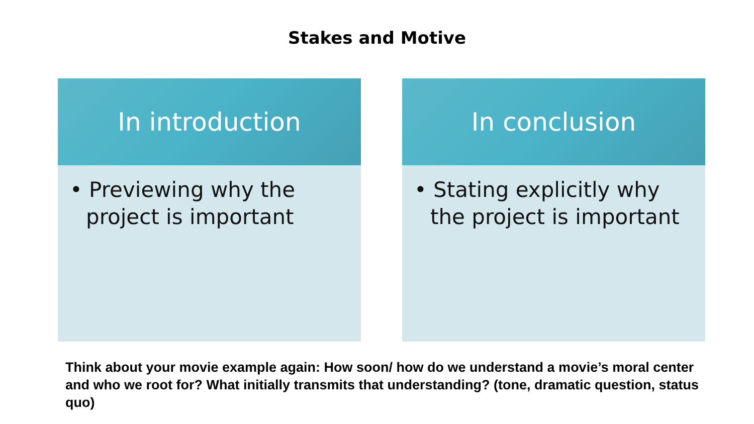Stakes and Motive
In introduction
• Previewing why the project is important
In conclusion
• Stating explicitly why the project is important
Think about your movie example again: How soon/ how do we understand a movie’s moral center and who we root for? What initially transmits that understanding? (tone, dramatic question, status quo)